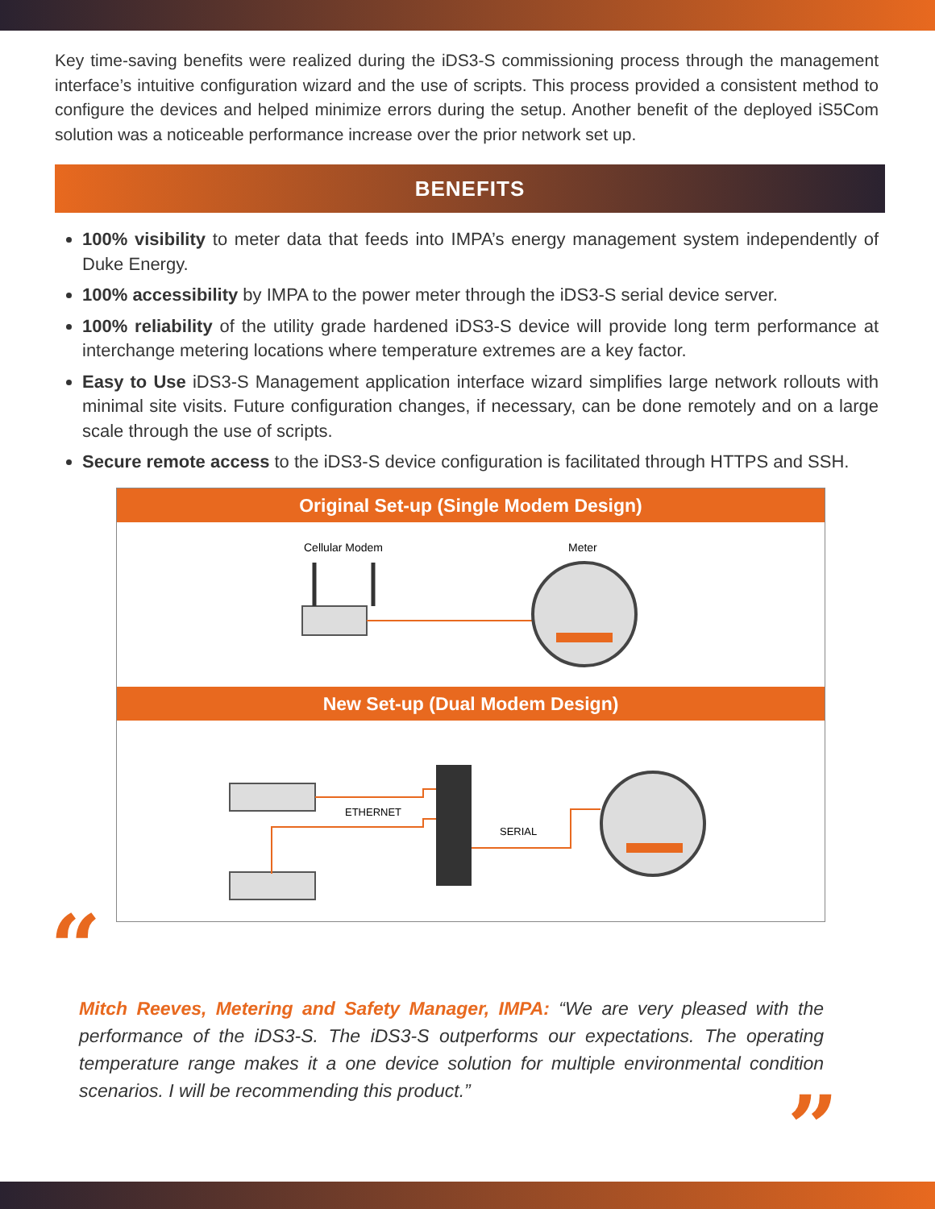Key time-saving benefits were realized during the iDS3-S commissioning process through the management interface’s intuitive configuration wizard and the use of scripts. This process provided a consistent method to configure the devices and helped minimize errors during the setup. Another benefit of the deployed iS5Com solution was a noticeable performance increase over the prior network set up.
BENEFITS
100% visibility to meter data that feeds into IMPA’s energy management system independently of Duke Energy.
100% accessibility by IMPA to the power meter through the iDS3-S serial device server.
100% reliability of the utility grade hardened iDS3-S device will provide long term performance at interchange metering locations where temperature extremes are a key factor.
Easy to Use iDS3-S Management application interface wizard simplifies large network rollouts with minimal site visits. Future configuration changes, if necessary, can be done remotely and on a large scale through the use of scripts.
Secure remote access to the iDS3-S device configuration is facilitated through HTTPS and SSH.
Original Set-up (Single Modem Design)
Cellular Modem
Meter
New Set-up (Dual Modem Design)
ETHERNET
SERIAL
“
Mitch Reeves, Metering and Safety Manager, IMPA: “We are very pleased with the performance of the iDS3-S. The iDS3-S outperforms our expectations. The operating temperature range makes it a one device solution for multiple environmental condition scenarios. I will be recommending this product.”
”